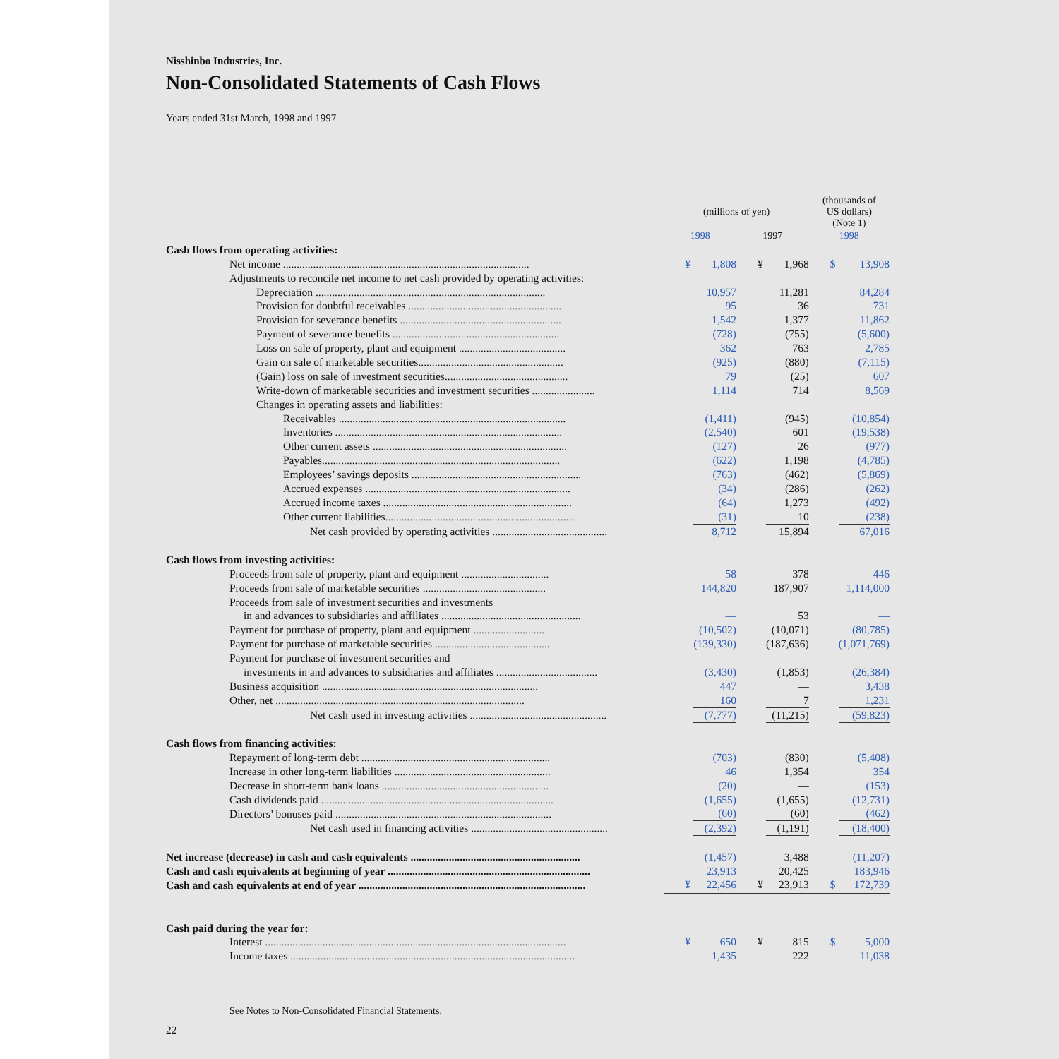Nisshinbo Industries, Inc.
Non-Consolidated Statements of Cash Flows
Years ended 31st March, 1998 and 1997
| | (millions of yen) | | | | (thousands of US dollars) (Note 1) | |
| | 1998 | | 1997 | | 1998 | |
| Cash flows from operating activities: | | | | | | |
| Net income .......................................................................................... | ¥ | 1,808 | ¥ | 1,968 | $ | 13,908 |
| Adjustments to reconcile net income to net cash provided by operating activities: | | | | | | |
| Depreciation .................................................................................... | | 10,957 | | 11,281 | | 84,284 |
| Provision for doubtful receivables ........................................................ | | 95 | | 36 | | 731 |
| Provision for severance benefits ........................................................... | | 1,542 | | 1,377 | | 11,862 |
| Payment of severance benefits ............................................................. | | (728) | | (755) | | (5,600) |
| Loss on sale of property, plant and equipment ....................................... | | 362 | | 763 | | 2,785 |
| Gain on sale of marketable securities..................................................... | | (925) | | (880) | | (7,115) |
| (Gain) loss on sale of investment securities............................................. | | 79 | | (25) | | 607 |
| Write-down of marketable securities and investment securities ....................... | | 1,114 | | 714 | | 8,569 |
| Changes in operating assets and liabilities: | | | | | | |
| Receivables ................................................................................... | | (1,411) | | (945) | | (10,854) |
| Inventories ................................................................................... | | (2,540) | | 601 | | (19,538) |
| Other current assets ....................................................................... | | (127) | | 26 | | (977) |
| Payables....................................................................................... | | (622) | | 1,198 | | (4,785) |
| Employees’ savings deposits .............................................................. | | (763) | | (462) | | (5,869) |
| Accrued expenses ........................................................................... | | (34) | | (286) | | (262) |
| Accrued income taxes ..................................................................... | | (64) | | 1,273 | | (492) |
| Other current liabilities..................................................................... | | (31) | | 10 | | (238) |
| Net cash provided by operating activities .......................................... | | 8,712 | | 15,894 | | 67,016 |
| Cash flows from investing activities: | | | | | | |
| Proceeds from sale of property, plant and equipment ................................ | | 58 | | 378 | | 446 |
| Proceeds from sale of marketable securities ............................................. | | 144,820 | | 187,907 | | 1,114,000 |
| Proceeds from sale of investment securities and investments | | | | | | |
| in and advances to subsidiaries and affiliates ................................................... | | — | | 53 | | — |
| Payment for purchase of property, plant and equipment .......................... | | (10,502) | | (10,071) | | (80,785) |
| Payment for purchase of marketable securities .......................................... | | (139,330) | | (187,636) | | (1,071,769) |
| Payment for purchase of investment securities and | | | | | | |
| investments in and advances to subsidiaries and affiliates ..................................... | | (3,430) | | (1,853) | | (26,384) |
| Business acquisition ............................................................................... | | 447 | | — | | 3,438 |
| Other, net ........................................................................................... | | 160 | | 7 | | 1,231 |
| Net cash used in investing activities .................................................. | | (7,777) | | (11,215) | | (59,823) |
| Cash flows from financing activities: | | | | | | |
| Repayment of long-term debt ..................................................................... | | (703) | | (830) | | (5,408) |
| Increase in other long-term liabilities ......................................................... | | 46 | | 1,354 | | 354 |
| Decrease in short-term bank loans ............................................................. | | (20) | | — | | (153) |
| Cash dividends paid ..................................................................................... | | (1,655) | | (1,655) | | (12,731) |
| Directors’ bonuses paid ............................................................................... | | (60) | | (60) | | (462) |
| Net cash used in financing activities .................................................. | | (2,392) | | (1,191) | | (18,400) |
| Net increase (decrease) in cash and cash equivalents .............................................................. | | (1,457) | | 3,488 | | (11,207) |
| Cash and cash equivalents at beginning of year .......................................................................... | | 23,913 | | 20,425 | | 183,946 |
| Cash and cash equivalents at end of year ................................................................................... | ¥ | 22,456 | ¥ | 23,913 | $ | 172,739 |
| Cash paid during the year for: | | | | | | |
| Interest .............................................................................................................. | ¥ | 650 | ¥ | 815 | $ | 5,000 |
| Income taxes ........................................................................................................ | | 1,435 | | 222 | | 11,038 |
See Notes to Non-Consolidated Financial Statements.
22